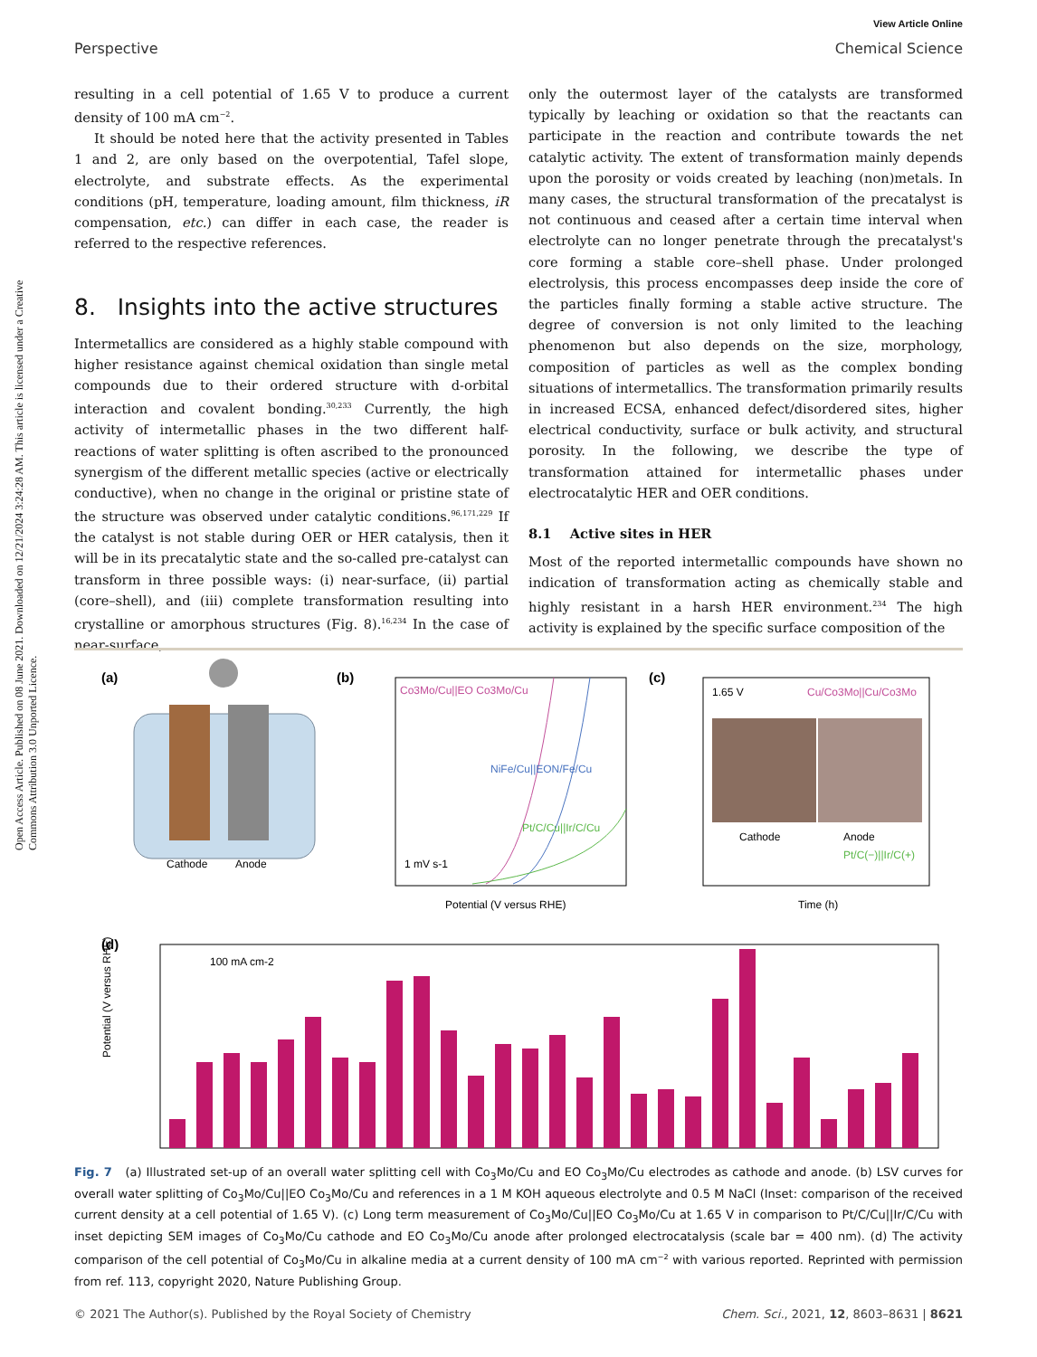Open Access Article. Published on 08 June 2021. Downloaded on 12/21/2024 3:24:28 AM. This article is licensed under a Creative Commons Attribution 3.0 Unported Licence.
View Article Online
Perspective Chemical Science
resulting in a cell potential of 1.65 V to produce a current density of 100 mA cm<sup>−2</sup>.
It should be noted here that the activity presented in Tables 1 and 2, are only based on the overpotential, Tafel slope, electrolyte, and substrate effects. As the experimental conditions (pH, temperature, loading amount, film thickness, iR compensation, etc.) can differ in each case, the reader is referred to the respective references.
8. Insights into the active structures
Intermetallics are considered as a highly stable compound with higher resistance against chemical oxidation than single metal compounds due to their ordered structure with d-orbital interaction and covalent bonding.<sup>30,233</sup> Currently, the high activity of intermetallic phases in the two different half-reactions of water splitting is often ascribed to the pronounced synergism of the different metallic species (active or electrically conductive), when no change in the original or pristine state of the structure was observed under catalytic conditions.<sup>96,171,229</sup> If the catalyst is not stable during OER or HER catalysis, then it will be in its precatalytic state and the so-called pre-catalyst can transform in three possible ways: (i) near-surface, (ii) partial (core–shell), and (iii) complete transformation resulting into crystalline or amorphous structures (Fig. 8).<sup>16,234</sup> In the case of near-surface,
only the outermost layer of the catalysts are transformed typically by leaching or oxidation so that the reactants can participate in the reaction and contribute towards the net catalytic activity. The extent of transformation mainly depends upon the porosity or voids created by leaching (non)metals. In many cases, the structural transformation of the precatalyst is not continuous and ceased after a certain time interval when electrolyte can no longer penetrate through the precatalyst's core forming a stable core–shell phase. Under prolonged electrolysis, this process encompasses deep inside the core of the particles finally forming a stable active structure. The degree of conversion is not only limited to the leaching phenomenon but also depends on the size, morphology, composition of particles as well as the complex bonding situations of intermetallics. The transformation primarily results in increased ECSA, enhanced defect/disordered sites, higher electrical conductivity, surface or bulk activity, and structural porosity. In the following, we describe the type of transformation attained for intermetallic phases under electrocatalytic HER and OER conditions.
8.1 Active sites in HER
Most of the reported intermetallic compounds have shown no indication of transformation acting as chemically stable and highly resistant in a harsh HER environment.<sup>234</sup> The high activity is explained by the specific surface composition of the
(a)
Cathode
Anode
(b)
Co3Mo/Cu||EO Co3Mo/Cu
NiFe/Cu||EON/Fe/Cu
Pt/C/Cu||Ir/C/Cu
1 mV s-1
Potential (V versus RHE)
(c)
1.65 V
Cu/Co3Mo||Cu/Co3Mo
Cathode
Anode
Pt/C(−)||Ir/C(+)
Time (h)
(d)
100 mA cm-2
Potential (V versus RHE)
Fig. 7 (a) Illustrated set-up of an overall water splitting cell with Co<sub>3</sub>Mo/Cu and EO Co<sub>3</sub>Mo/Cu electrodes as cathode and anode. (b) LSV curves for overall water splitting of Co<sub>3</sub>Mo/Cu||EO Co<sub>3</sub>Mo/Cu and references in a 1 M KOH aqueous electrolyte and 0.5 M NaCl (Inset: comparison of the received current density at a cell potential of 1.65 V). (c) Long term measurement of Co<sub>3</sub>Mo/Cu||EO Co<sub>3</sub>Mo/Cu at 1.65 V in comparison to Pt/C/Cu||Ir/C/Cu with inset depicting SEM images of Co<sub>3</sub>Mo/Cu cathode and EO Co<sub>3</sub>Mo/Cu anode after prolonged electrocatalysis (scale bar = 400 nm). (d) The activity comparison of the cell potential of Co<sub>3</sub>Mo/Cu in alkaline media at a current density of 100 mA cm<sup>−2</sup> with various reported. Reprinted with permission from ref. 113, copyright 2020, Nature Publishing Group.
© 2021 The Author(s). Published by the Royal Society of Chemistry Chem. Sci., 2021, 12, 8603–8631 | 8621